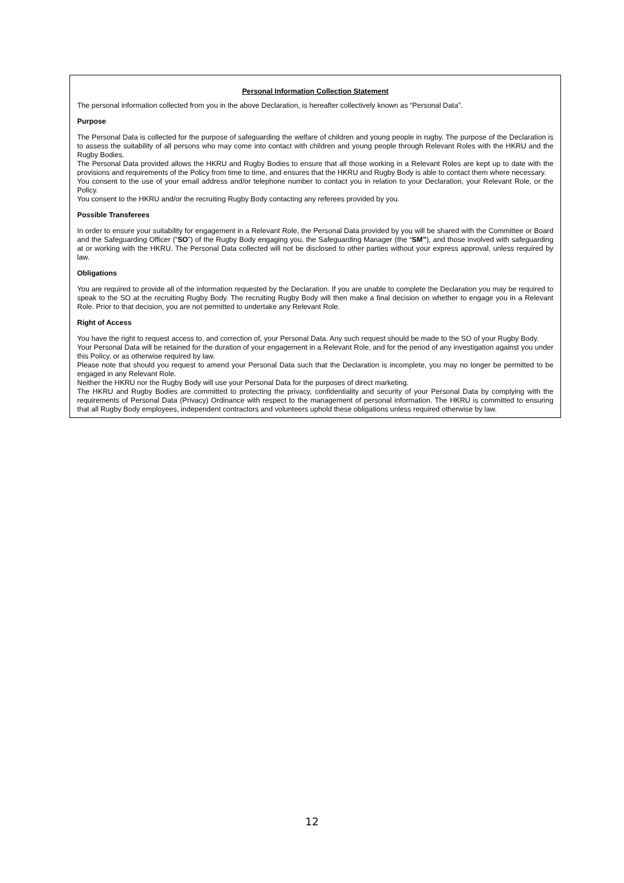Personal Information Collection Statement
The personal information collected from you in the above Declaration, is hereafter collectively known as “Personal Data”.
Purpose
The Personal Data is collected for the purpose of safeguarding the welfare of children and young people in rugby. The purpose of the Declaration is to assess the suitability of all persons who may come into contact with children and young people through Relevant Roles with the HKRU and the Rugby Bodies.
The Personal Data provided allows the HKRU and Rugby Bodies to ensure that all those working in a Relevant Roles are kept up to date with the provisions and requirements of the Policy from time to time, and ensures that the HKRU and Rugby Body is able to contact them where necessary.
You consent to the use of your email address and/or telephone number to contact you in relation to your Declaration, your Relevant Role, or the Policy.
You consent to the HKRU and/or the recruiting Rugby Body contacting any referees provided by you.
Possible Transferees
In order to ensure your suitability for engagement in a Relevant Role, the Personal Data provided by you will be shared with the Committee or Board and the Safeguarding Officer (“SO”) of the Rugby Body engaging you, the Safeguarding Manager (the “SM”), and those involved with safeguarding at or working with the HKRU. The Personal Data collected will not be disclosed to other parties without your express approval, unless required by law.
Obligations
You are required to provide all of the information requested by the Declaration. If you are unable to complete the Declaration you may be required to speak to the SO at the recruiting Rugby Body. The recruiting Rugby Body will then make a final decision on whether to engage you in a Relevant Role. Prior to that decision, you are not permitted to undertake any Relevant Role.
Right of Access
You have the right to request access to, and correction of, your Personal Data. Any such request should be made to the SO of your Rugby Body.
Your Personal Data will be retained for the duration of your engagement in a Relevant Role, and for the period of any investigation against you under this Policy, or as otherwise required by law.
Please note that should you request to amend your Personal Data such that the Declaration is incomplete, you may no longer be permitted to be engaged in any Relevant Role.
Neither the HKRU nor the Rugby Body will use your Personal Data for the purposes of direct marketing.
The HKRU and Rugby Bodies are committed to protecting the privacy, confidentiality and security of your Personal Data by complying with the requirements of Personal Data (Privacy) Ordinance with respect to the management of personal information. The HKRU is committed to ensuring that all Rugby Body employees, independent contractors and volunteers uphold these obligations unless required otherwise by law.
12